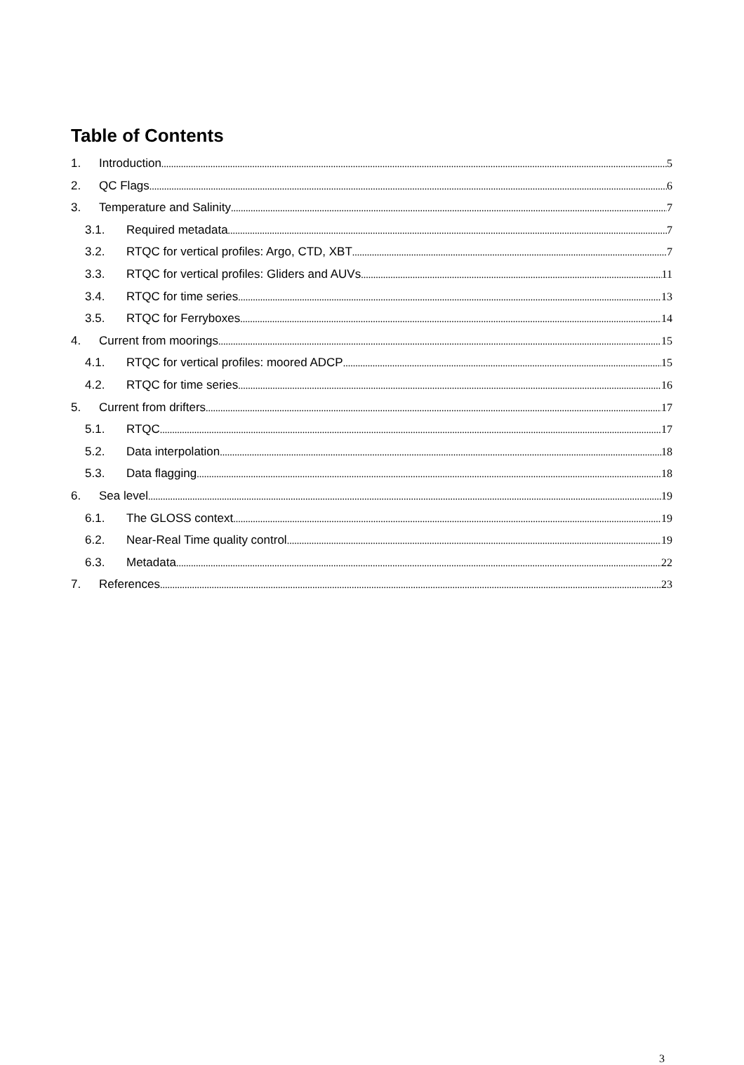Table of Contents
1. Introduction 5
2. QC Flags 6
3. Temperature and Salinity 7
3.1. Required metadata 7
3.2. RTQC for vertical profiles: Argo, CTD, XBT 7
3.3. RTQC for vertical profiles: Gliders and AUVs 11
3.4. RTQC for time series 13
3.5. RTQC for Ferryboxes 14
4. Current from moorings 15
4.1. RTQC for vertical profiles: moored ADCP 15
4.2. RTQC for time series 16
5. Current from drifters 17
5.1. RTQC 17
5.2. Data interpolation 18
5.3. Data flagging 18
6. Sea level 19
6.1. The GLOSS context 19
6.2. Near-Real Time quality control 19
6.3. Metadata 22
7. References 23
3